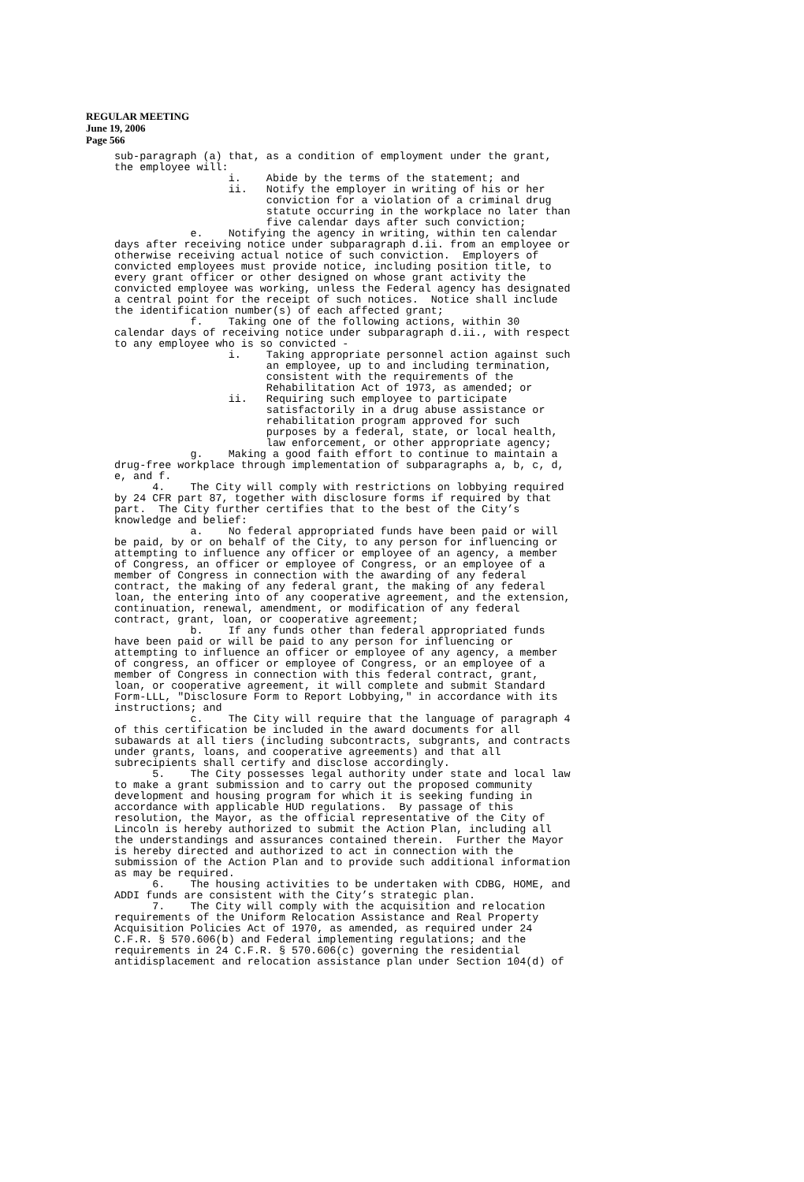REGULAR MEETING
June 19, 2006
Page 566
sub-paragraph (a) that, as a condition of employment under the grant, the employee will: i. Abide by the terms of the statement; and ii. Notify the employer in writing of his or her conviction for a violation of a criminal drug statute occurring in the workplace no later than five calendar days after such conviction; e. Notifying the agency in writing, within ten calendar days after receiving notice under subparagraph d.ii. from an employee or otherwise receiving actual notice of such conviction. Employers of convicted employees must provide notice, including position title, to every grant officer or other designed on whose grant activity the convicted employee was working, unless the Federal agency has designated a central point for the receipt of such notices. Notice shall include the identification number(s) of each affected grant; f. Taking one of the following actions, within 30 calendar days of receiving notice under subparagraph d.ii., with respect to any employee who is so convicted - i. Taking appropriate personnel action against such an employee, up to and including termination, consistent with the requirements of the Rehabilitation Act of 1973, as amended; or ii. Requiring such employee to participate satisfactorily in a drug abuse assistance or rehabilitation program approved for such purposes by a federal, state, or local health, law enforcement, or other appropriate agency; g. Making a good faith effort to continue to maintain a drug-free workplace through implementation of subparagraphs a, b, c, d, e, and f. 4. The City will comply with restrictions on lobbying required by 24 CFR part 87, together with disclosure forms if required by that part. The City further certifies that to the best of the City’s knowledge and belief: a. No federal appropriated funds have been paid or will be paid, by or on behalf of the City, to any person for influencing or attempting to influence any officer or employee of an agency, a member of Congress, an officer or employee of Congress, or an employee of a member of Congress in connection with the awarding of any federal contract, the making of any federal grant, the making of any federal loan, the entering into of any cooperative agreement, and the extension, continuation, renewal, amendment, or modification of any federal contract, grant, loan, or cooperative agreement; b. If any funds other than federal appropriated funds have been paid or will be paid to any person for influencing or attempting to influence an officer or employee of any agency, a member of congress, an officer or employee of Congress, or an employee of a member of Congress in connection with this federal contract, grant, loan, or cooperative agreement, it will complete and submit Standard Form-LLL, "Disclosure Form to Report Lobbying," in accordance with its instructions; and c. The City will require that the language of paragraph 4 of this certification be included in the award documents for all subawards at all tiers (including subcontracts, subgrants, and contracts under grants, loans, and cooperative agreements) and that all subrecipients shall certify and disclose accordingly. 5. The City possesses legal authority under state and local law to make a grant submission and to carry out the proposed community development and housing program for which it is seeking funding in accordance with applicable HUD regulations. By passage of this resolution, the Mayor, as the official representative of the City of Lincoln is hereby authorized to submit the Action Plan, including all the understandings and assurances contained therein. Further the Mayor is hereby directed and authorized to act in connection with the submission of the Action Plan and to provide such additional information as may be required. 6. The housing activities to be undertaken with CDBG, HOME, and ADDI funds are consistent with the City’s strategic plan. 7. The City will comply with the acquisition and relocation requirements of the Uniform Relocation Assistance and Real Property Acquisition Policies Act of 1970, as amended, as required under 24 C.F.R. § 570.606(b) and Federal implementing regulations; and the requirements in 24 C.F.R. § 570.606(c) governing the residential antidisplacement and relocation assistance plan under Section 104(d) of